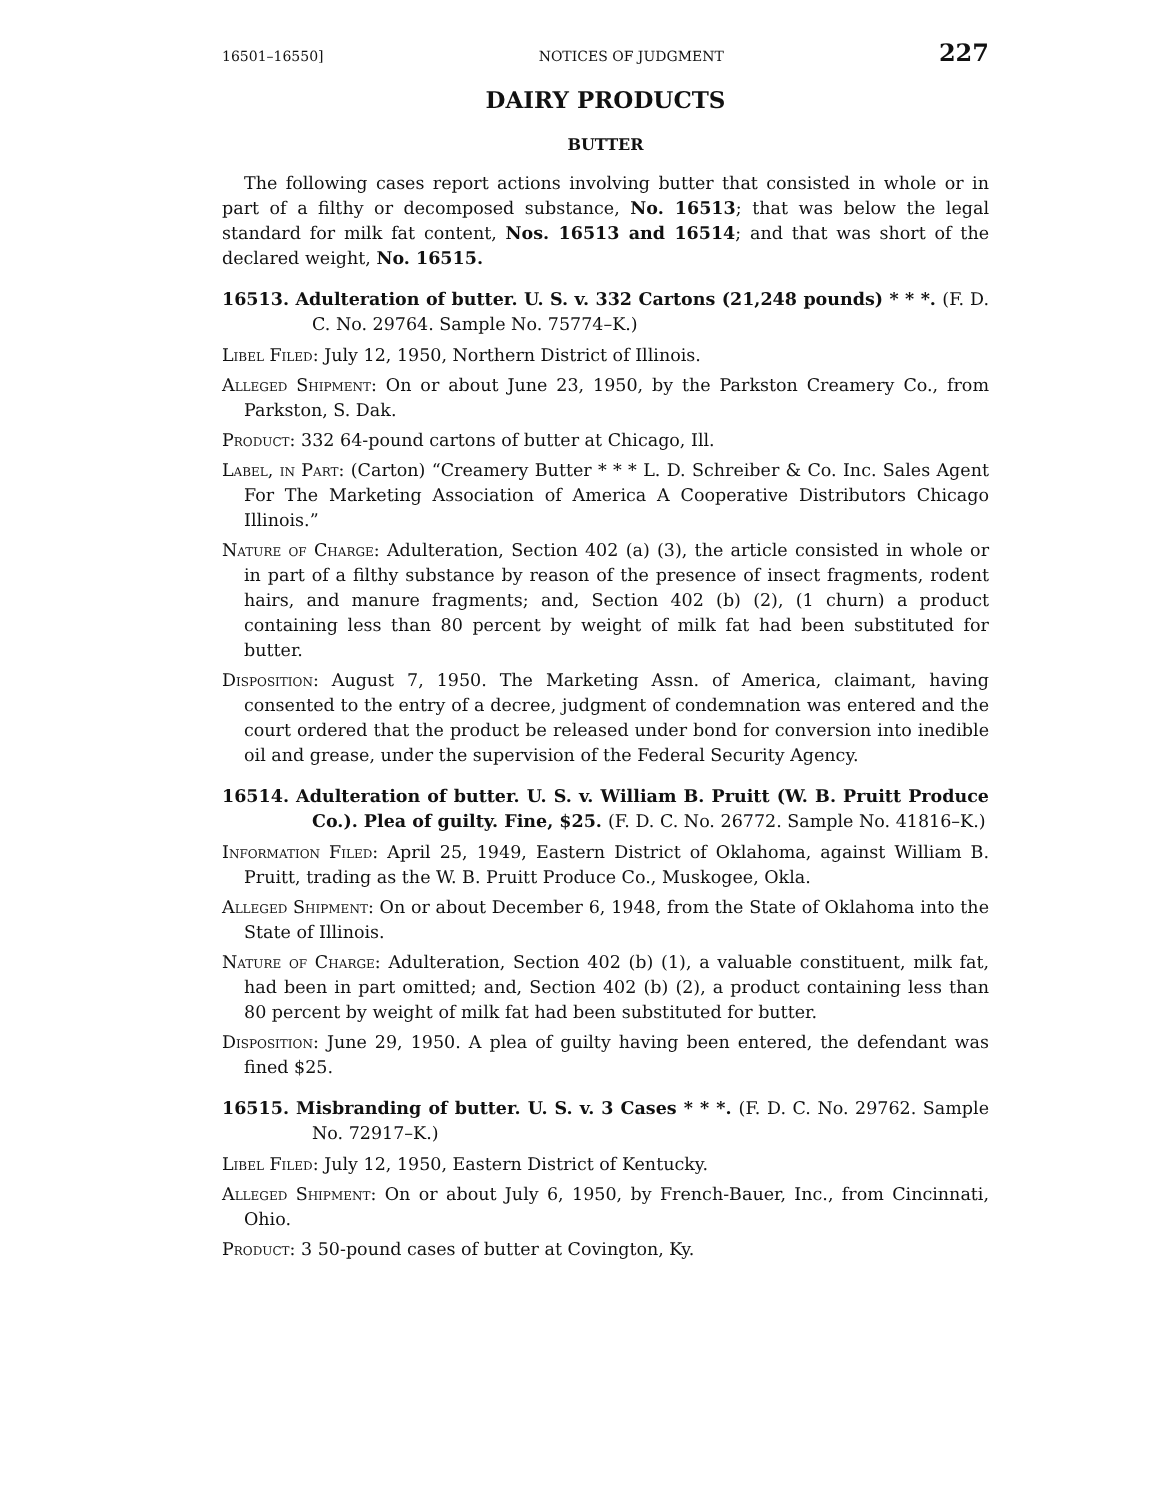16501–16550] NOTICES OF JUDGMENT 227
DAIRY PRODUCTS
BUTTER
The following cases report actions involving butter that consisted in whole or in part of a filthy or decomposed substance, No. 16513; that was below the legal standard for milk fat content, Nos. 16513 and 16514; and that was short of the declared weight, No. 16515.
16513. Adulteration of butter. U. S. v. 332 Cartons (21,248 pounds) * * *. (F. D. C. No. 29764. Sample No. 75774–K.)
Libel Filed: July 12, 1950, Northern District of Illinois.
Alleged Shipment: On or about June 23, 1950, by the Parkston Creamery Co., from Parkston, S. Dak.
Product: 332 64-pound cartons of butter at Chicago, Ill.
Label, in Part: (Carton) “Creamery Butter * * * L. D. Schreiber & Co. Inc. Sales Agent For The Marketing Association of America A Cooperative Distributors Chicago Illinois.”
Nature of Charge: Adulteration, Section 402 (a) (3), the article consisted in whole or in part of a filthy substance by reason of the presence of insect fragments, rodent hairs, and manure fragments; and, Section 402 (b) (2), (1 churn) a product containing less than 80 percent by weight of milk fat had been substituted for butter.
Disposition: August 7, 1950. The Marketing Assn. of America, claimant, having consented to the entry of a decree, judgment of condemnation was entered and the court ordered that the product be released under bond for conversion into inedible oil and grease, under the supervision of the Federal Security Agency.
16514. Adulteration of butter. U. S. v. William B. Pruitt (W. B. Pruitt Produce Co.). Plea of guilty. Fine, $25. (F. D. C. No. 26772. Sample No. 41816–K.)
Information Filed: April 25, 1949, Eastern District of Oklahoma, against William B. Pruitt, trading as the W. B. Pruitt Produce Co., Muskogee, Okla.
Alleged Shipment: On or about December 6, 1948, from the State of Oklahoma into the State of Illinois.
Nature of Charge: Adulteration, Section 402 (b) (1), a valuable constituent, milk fat, had been in part omitted; and, Section 402 (b) (2), a product containing less than 80 percent by weight of milk fat had been substituted for butter.
Disposition: June 29, 1950. A plea of guilty having been entered, the defendant was fined $25.
16515. Misbranding of butter. U. S. v. 3 Cases * * *. (F. D. C. No. 29762. Sample No. 72917–K.)
Libel Filed: July 12, 1950, Eastern District of Kentucky.
Alleged Shipment: On or about July 6, 1950, by French-Bauer, Inc., from Cincinnati, Ohio.
Product: 3 50-pound cases of butter at Covington, Ky.